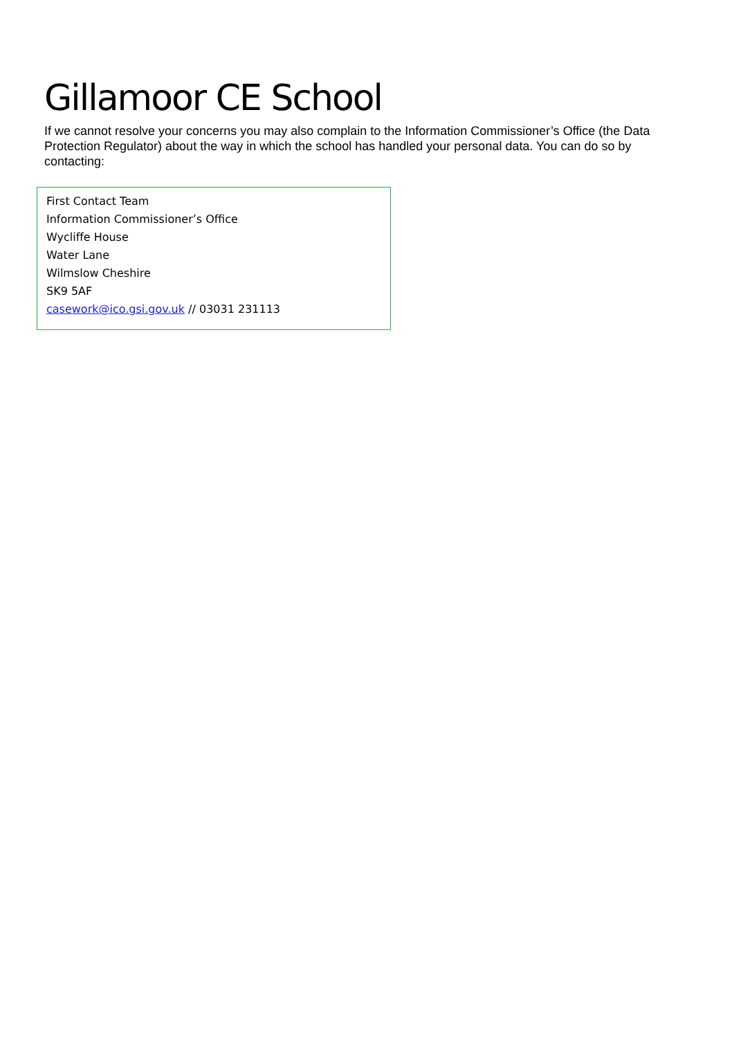Gillamoor CE School
If we cannot resolve your concerns you may also complain to the Information Commissioner’s Office (the Data Protection Regulator) about the way in which the school has handled your personal data. You can do so by contacting:
First Contact Team
Information Commissioner’s Office
Wycliffe House
Water Lane
Wilmslow Cheshire
SK9 5AF
casework@ico.gsi.gov.uk // 03031 231113